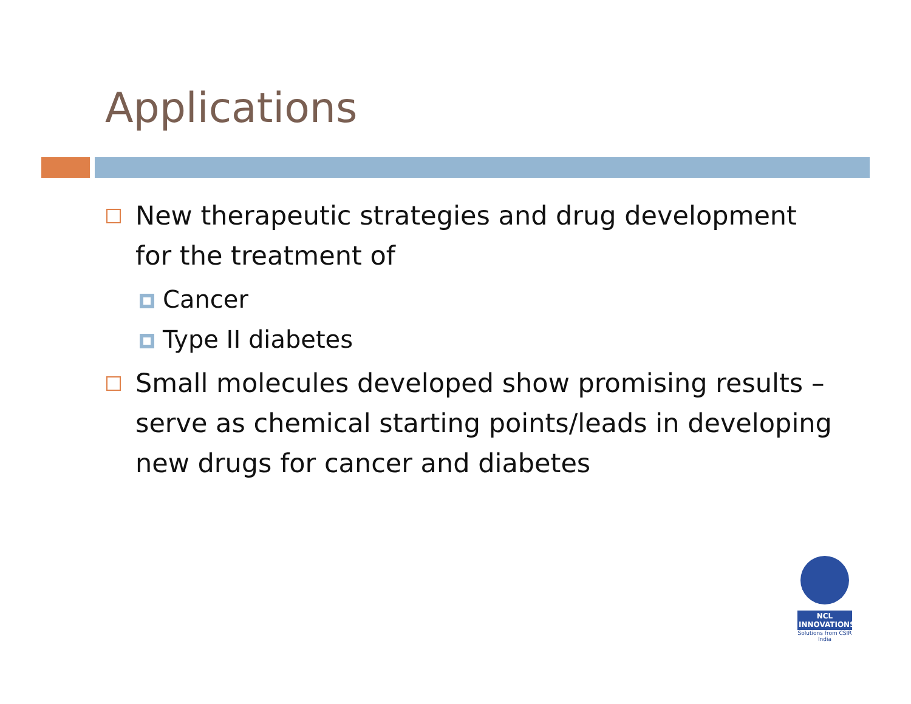Applications
New therapeutic strategies and drug development for the treatment of
Cancer
Type II diabetes
Small molecules developed show promising results – serve as chemical starting points/leads in developing new drugs for cancer and diabetes
NCL INNOVATIONS
Solutions from CSIR India